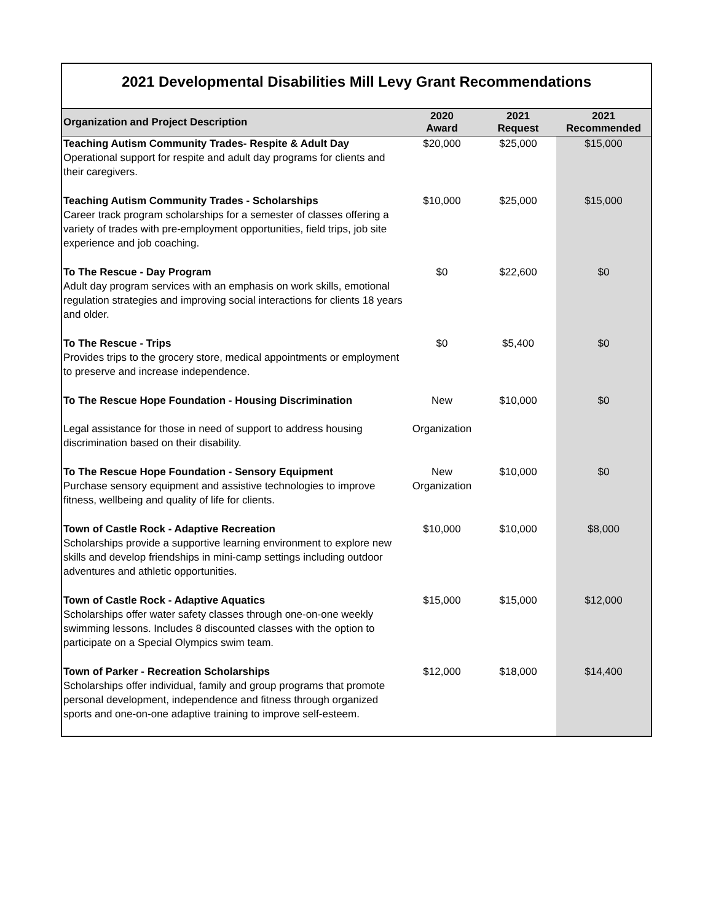2021 Developmental Disabilities Mill Levy Grant Recommendations
| Organization and Project Description | 2020 Award | 2021 Request | 2021 Recommended |
| --- | --- | --- | --- |
| Teaching Autism Community Trades- Respite & Adult Day Operational support for respite and adult day programs for clients and their caregivers. | $20,000 | $25,000 | $15,000 |
| Teaching Autism Community Trades - Scholarships Career track program scholarships for a semester of classes offering a variety of trades with pre-employment opportunities, field trips, job site experience and job coaching. | $10,000 | $25,000 | $15,000 |
| To The Rescue - Day Program Adult day program services with an emphasis on work skills, emotional regulation strategies and improving social interactions for clients 18 years and older. | $0 | $22,600 | $0 |
| To The Rescue - Trips Provides trips to the grocery store, medical appointments or employment to preserve and increase independence. | $0 | $5,400 | $0 |
| To The Rescue Hope Foundation - Housing Discrimination Legal assistance for those in need of support to address housing discrimination based on their disability. | New Organization | $10,000 | $0 |
| To The Rescue Hope Foundation - Sensory Equipment Purchase sensory equipment and assistive technologies to improve fitness, wellbeing and quality of life for clients. | New Organization | $10,000 | $0 |
| Town of Castle Rock - Adaptive Recreation Scholarships provide a supportive learning environment to explore new skills and develop friendships in mini-camp settings including outdoor adventures and athletic opportunities. | $10,000 | $10,000 | $8,000 |
| Town of Castle Rock - Adaptive Aquatics Scholarships offer water safety classes through one-on-one weekly swimming lessons. Includes 8 discounted classes with the option to participate on a Special Olympics swim team. | $15,000 | $15,000 | $12,000 |
| Town of Parker - Recreation Scholarships Scholarships offer individual, family and group programs that promote personal development, independence and fitness through organized sports and one-on-one adaptive training to improve self-esteem. | $12,000 | $18,000 | $14,400 |